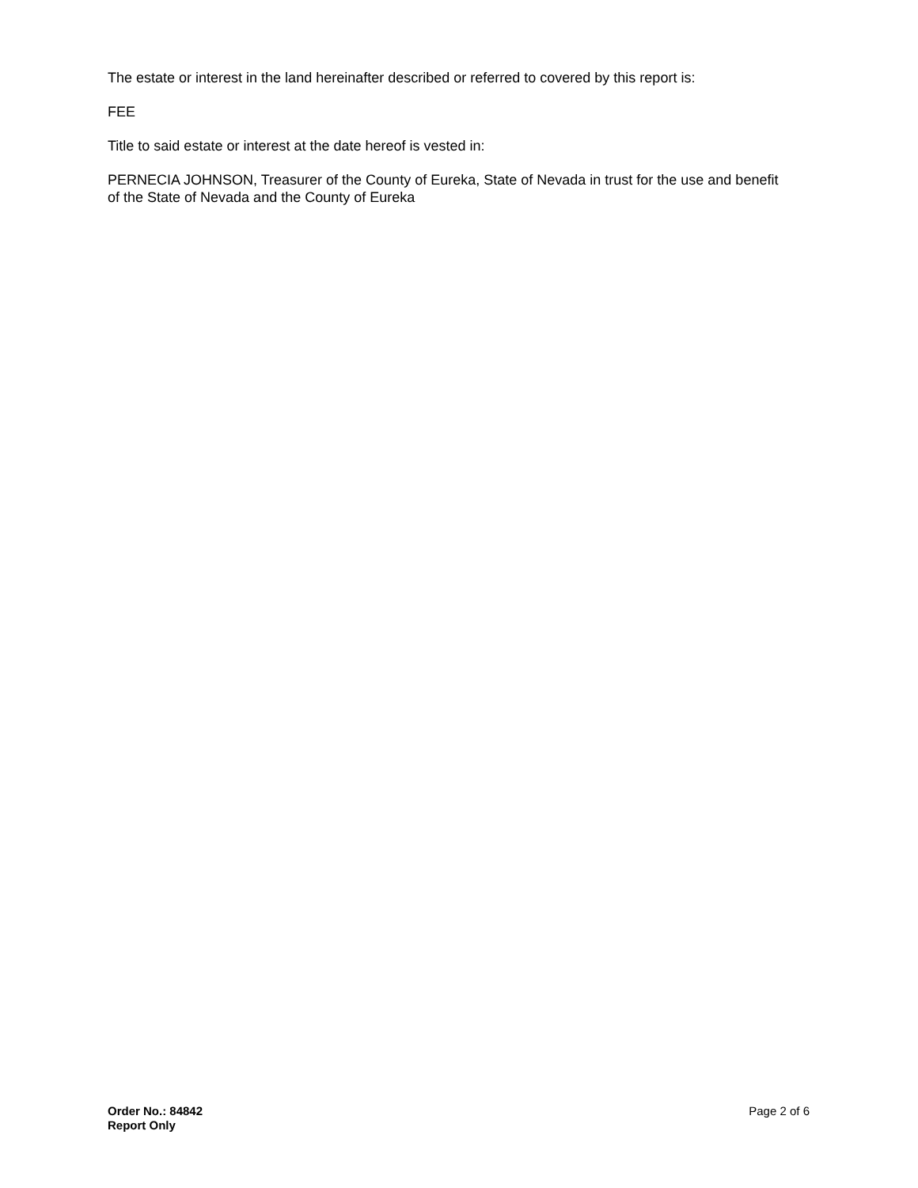The estate or interest in the land hereinafter described or referred to covered by this report is:
FEE
Title to said estate or interest at the date hereof is vested in:
PERNECIA JOHNSON, Treasurer of the County of Eureka, State of Nevada in trust for the use and benefit of the State of Nevada and the County of Eureka
Order No.: 84842
Report Only
Page 2 of 6